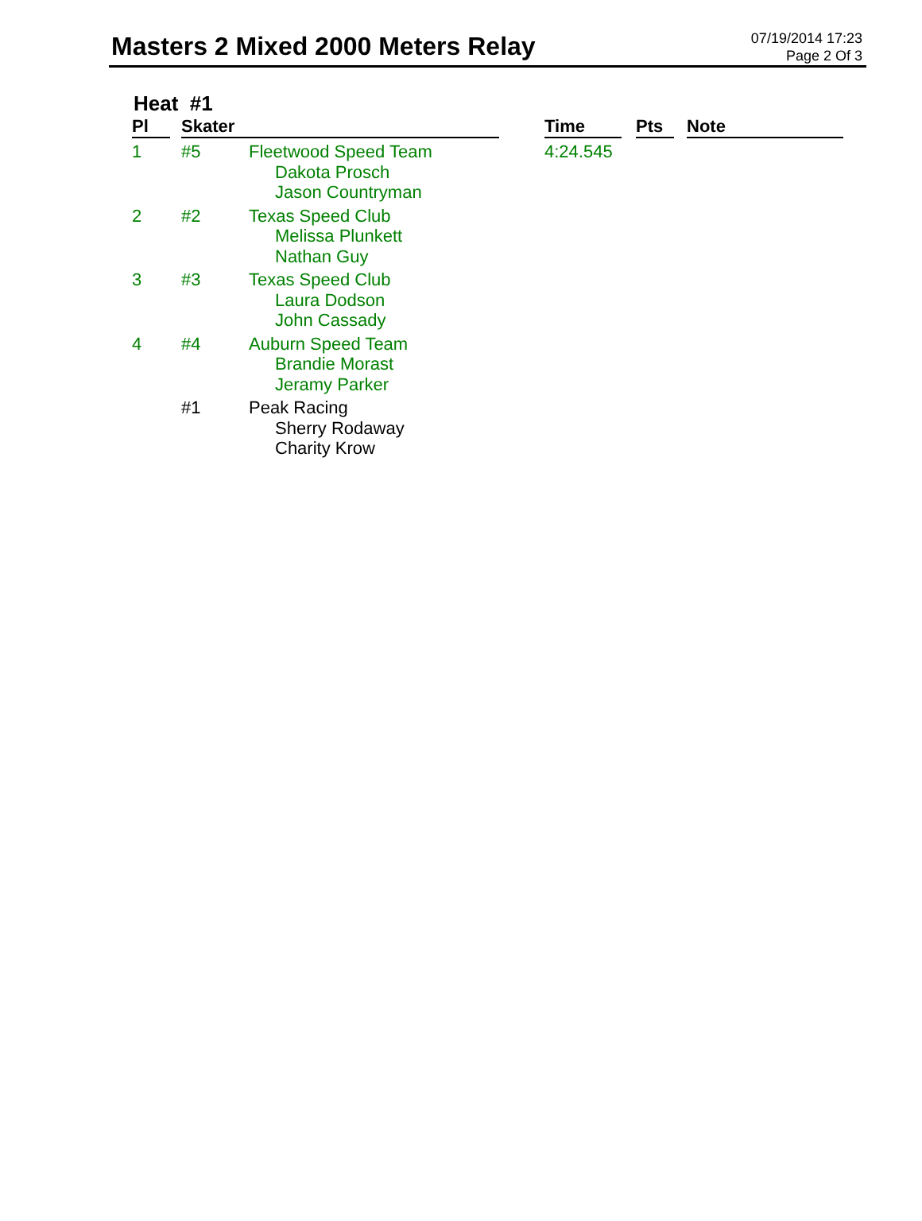Masters 2 Mixed 2000 Meters Relay
07/19/2014 17:23
Page 2 Of 3
Heat #1
| Pl | | Skater | | | Time | | Pts | | Note |
| --- | --- | --- | --- | --- | --- | --- | --- | --- | --- |
| 1 | | #5 | Fleetwood Speed Team Dakota Prosch Jason Countryman | | 4:24.545 | | | | |
| 2 | | #2 | Texas Speed Club Melissa Plunkett Nathan Guy | | | | | | |
| 3 | | #3 | Texas Speed Club Laura Dodson John Cassady | | | | | | |
| 4 | | #4 | Auburn Speed Team Brandie Morast Jeramy Parker | | | | | | |
| | | #1 | Peak Racing Sherry Rodaway Charity Krow | | | | | | |